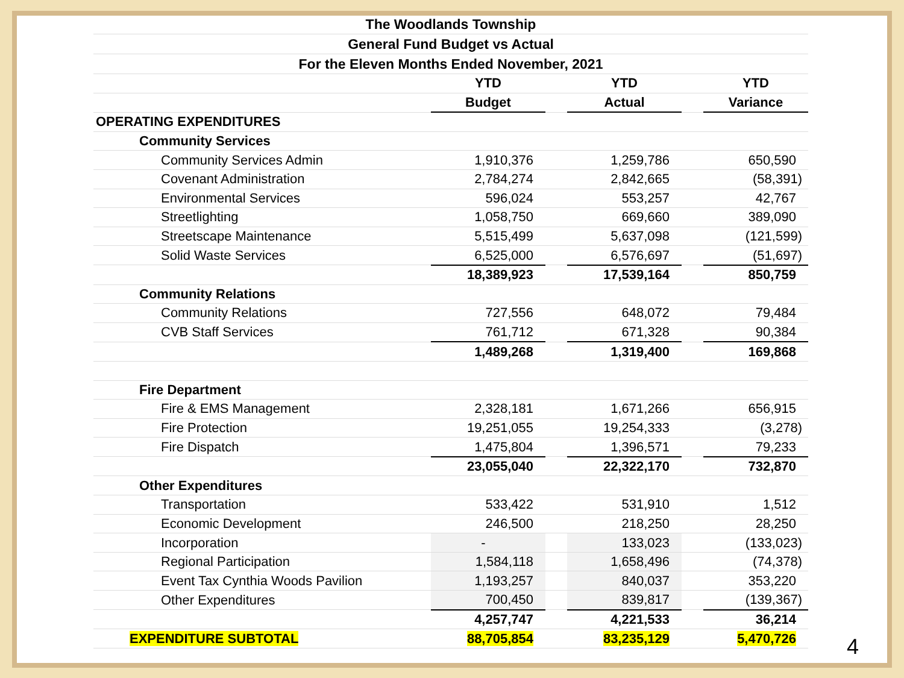| The Woodlands Township | | | | | | |
| General Fund Budget vs Actual | | | | | | |
| For the Eleven Months Ended November, 2021 | | | | | | |
| | | YTD | | YTD | | YTD |
| | | Budget | | Actual | | Variance |
| OPERATING EXPENDITURES | | | | | | |
| Community Services | | | | | | |
| Community Services Admin | | 1,910,376 | | 1,259,786 | | 650,590 |
| Covenant Administration | | 2,784,274 | | 2,842,665 | | (58,391) |
| Environmental Services | | 596,024 | | 553,257 | | 42,767 |
| Streetlighting | | 1,058,750 | | 669,660 | | 389,090 |
| Streetscape Maintenance | | 5,515,499 | | 5,637,098 | | (121,599) |
| Solid Waste Services | | 6,525,000 | | 6,576,697 | | (51,697) |
| | | 18,389,923 | | 17,539,164 | | 850,759 |
| Community Relations | | | | | | |
| Community Relations | | 727,556 | | 648,072 | | 79,484 |
| CVB Staff Services | | 761,712 | | 671,328 | | 90,384 |
| | | 1,489,268 | | 1,319,400 | | 169,868 |
| Fire Department | | | | | | |
| Fire & EMS Management | | 2,328,181 | | 1,671,266 | | 656,915 |
| Fire Protection | | 19,251,055 | | 19,254,333 | | (3,278) |
| Fire Dispatch | | 1,475,804 | | 1,396,571 | | 79,233 |
| | | 23,055,040 | | 22,322,170 | | 732,870 |
| Other Expenditures | | | | | | |
| Transportation | | 533,422 | | 531,910 | | 1,512 |
| Economic Development | | 246,500 | | 218,250 | | 28,250 |
| Incorporation | | - | | 133,023 | | (133,023) |
| Regional Participation | | 1,584,118 | | 1,658,496 | | (74,378) |
| Event Tax Cynthia Woods Pavilion | | 1,193,257 | | 840,037 | | 353,220 |
| Other Expenditures | | 700,450 | | 839,817 | | (139,367) |
| | | 4,257,747 | | 4,221,533 | | 36,214 |
| EXPENDITURE SUBTOTAL | | 88,705,854 | | 83,235,129 | | 5,470,726 |
4